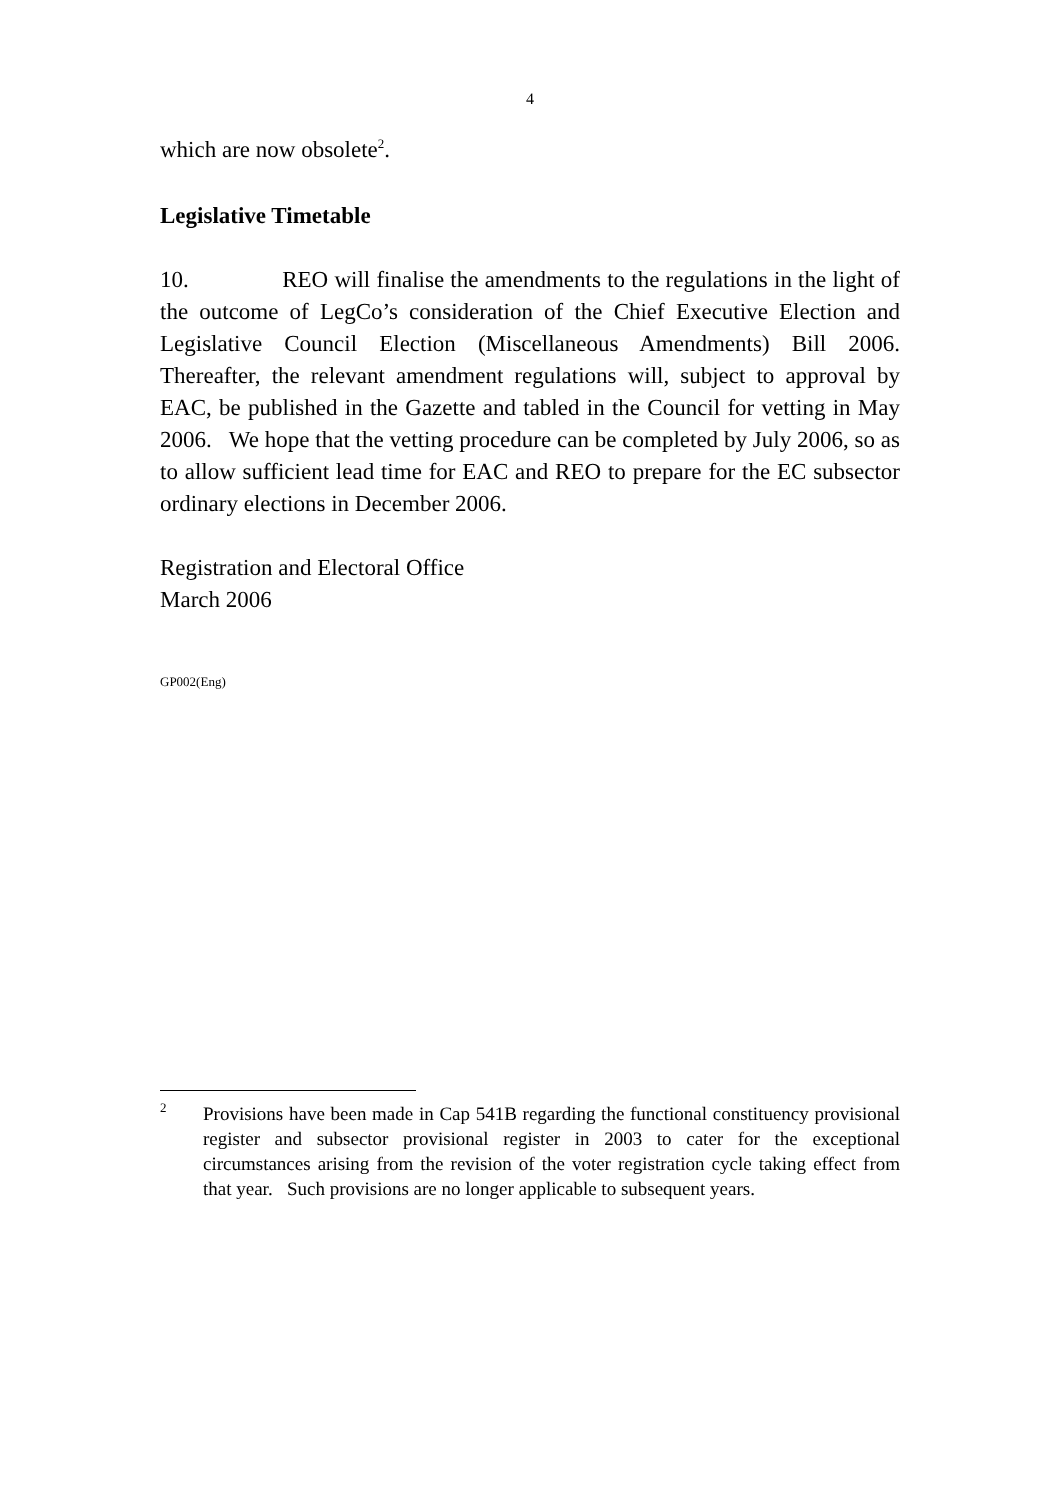4
which are now obsolete<sup>2</sup>.
Legislative Timetable
10. REO will finalise the amendments to the regulations in the light of the outcome of LegCo’s consideration of the Chief Executive Election and Legislative Council Election (Miscellaneous Amendments) Bill 2006. Thereafter, the relevant amendment regulations will, subject to approval by EAC, be published in the Gazette and tabled in the Council for vetting in May 2006. We hope that the vetting procedure can be completed by July 2006, so as to allow sufficient lead time for EAC and REO to prepare for the EC subsector ordinary elections in December 2006.
Registration and Electoral Office
March 2006
GP002(Eng)
2
Provisions have been made in Cap 541B regarding the functional constituency provisional register and subsector provisional register in 2003 to cater for the exceptional circumstances arising from the revision of the voter registration cycle taking effect from that year. Such provisions are no longer applicable to subsequent years.